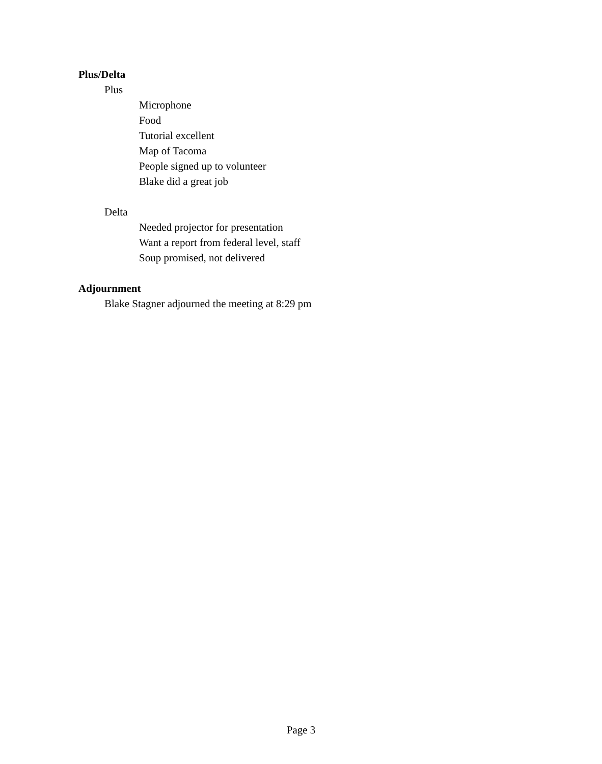Plus/Delta
Plus
Microphone
Food
Tutorial excellent
Map of Tacoma
People signed up to volunteer
Blake did a great job
Delta
Needed projector for presentation
Want a report from federal level, staff
Soup promised, not delivered
Adjournment
Blake Stagner adjourned the meeting at 8:29 pm
Page 3